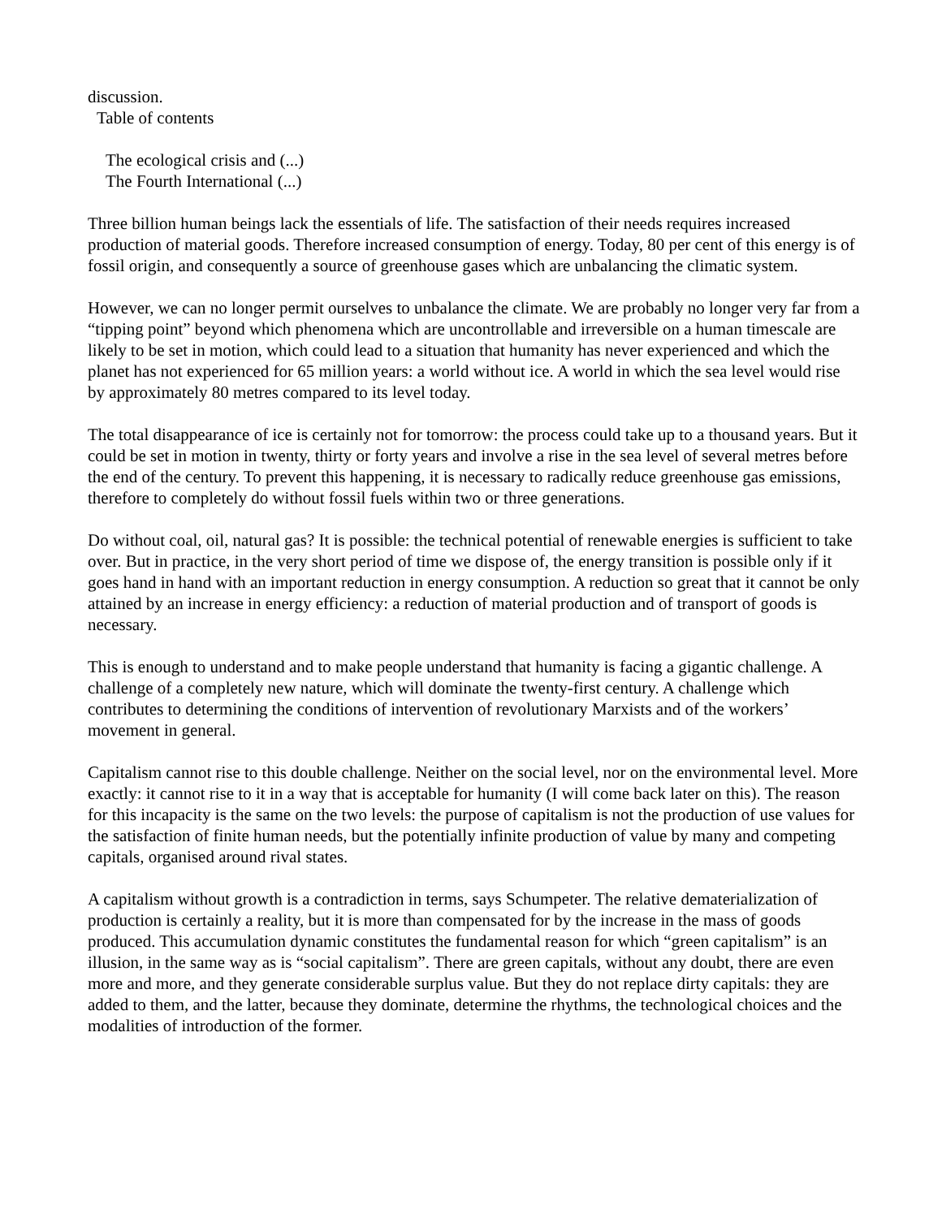discussion.
Table of contents
The ecological crisis and (...)
The Fourth International (...)
Three billion human beings lack the essentials of life. The satisfaction of their needs requires increased production of material goods. Therefore increased consumption of energy. Today, 80 per cent of this energy is of fossil origin, and consequently a source of greenhouse gases which are unbalancing the climatic system.
However, we can no longer permit ourselves to unbalance the climate. We are probably no longer very far from a “tipping point” beyond which phenomena which are uncontrollable and irreversible on a human timescale are likely to be set in motion, which could lead to a situation that humanity has never experienced and which the planet has not experienced for 65 million years: a world without ice. A world in which the sea level would rise by approximately 80 metres compared to its level today.
The total disappearance of ice is certainly not for tomorrow: the process could take up to a thousand years. But it could be set in motion in twenty, thirty or forty years and involve a rise in the sea level of several metres before the end of the century. To prevent this happening, it is necessary to radically reduce greenhouse gas emissions, therefore to completely do without fossil fuels within two or three generations.
Do without coal, oil, natural gas? It is possible: the technical potential of renewable energies is sufficient to take over. But in practice, in the very short period of time we dispose of, the energy transition is possible only if it goes hand in hand with an important reduction in energy consumption. A reduction so great that it cannot be only attained by an increase in energy efficiency: a reduction of material production and of transport of goods is necessary.
This is enough to understand and to make people understand that humanity is facing a gigantic challenge. A challenge of a completely new nature, which will dominate the twenty-first century. A challenge which contributes to determining the conditions of intervention of revolutionary Marxists and of the workers’ movement in general.
Capitalism cannot rise to this double challenge. Neither on the social level, nor on the environmental level. More exactly: it cannot rise to it in a way that is acceptable for humanity (I will come back later on this). The reason for this incapacity is the same on the two levels: the purpose of capitalism is not the production of use values for the satisfaction of finite human needs, but the potentially infinite production of value by many and competing capitals, organised around rival states.
A capitalism without growth is a contradiction in terms, says Schumpeter. The relative dematerialization of production is certainly a reality, but it is more than compensated for by the increase in the mass of goods produced. This accumulation dynamic constitutes the fundamental reason for which “green capitalism” is an illusion, in the same way as is “social capitalism”. There are green capitals, without any doubt, there are even more and more, and they generate considerable surplus value. But they do not replace dirty capitals: they are added to them, and the latter, because they dominate, determine the rhythms, the technological choices and the modalities of introduction of the former.